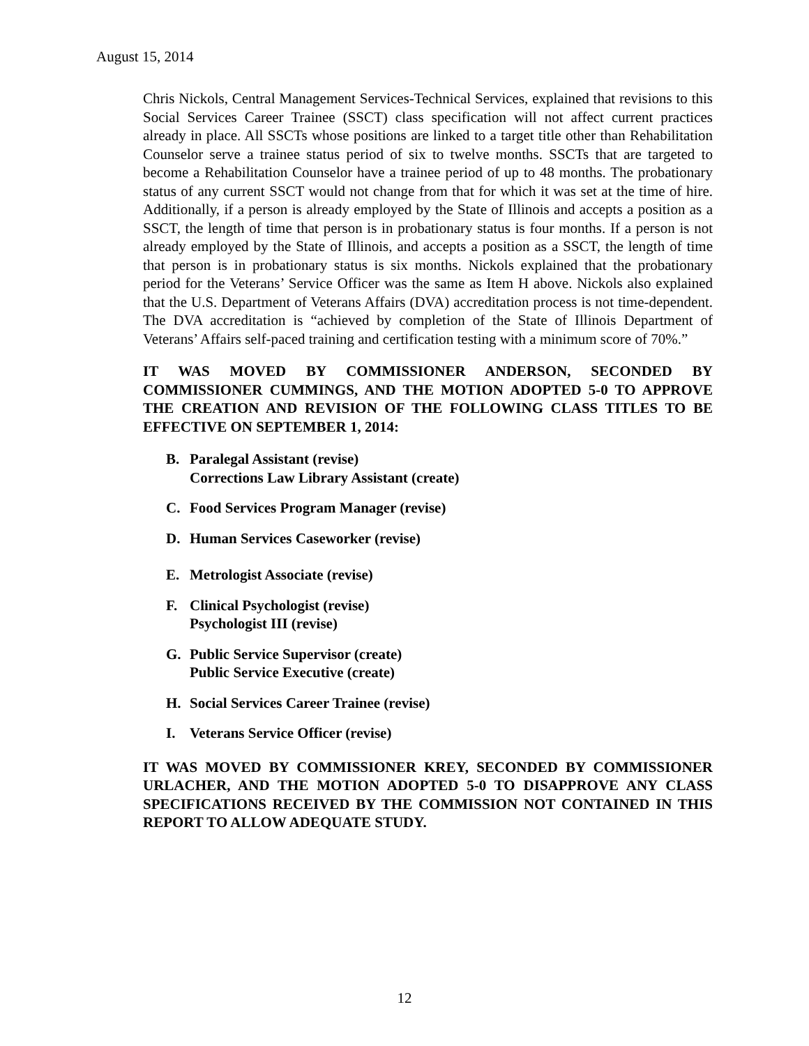August 15, 2014
Chris Nickols, Central Management Services-Technical Services, explained that revisions to this Social Services Career Trainee (SSCT) class specification will not affect current practices already in place. All SSCTs whose positions are linked to a target title other than Rehabilitation Counselor serve a trainee status period of six to twelve months. SSCTs that are targeted to become a Rehabilitation Counselor have a trainee period of up to 48 months. The probationary status of any current SSCT would not change from that for which it was set at the time of hire. Additionally, if a person is already employed by the State of Illinois and accepts a position as a SSCT, the length of time that person is in probationary status is four months. If a person is not already employed by the State of Illinois, and accepts a position as a SSCT, the length of time that person is in probationary status is six months. Nickols explained that the probationary period for the Veterans’ Service Officer was the same as Item H above. Nickols also explained that the U.S. Department of Veterans Affairs (DVA) accreditation process is not time-dependent. The DVA accreditation is “achieved by completion of the State of Illinois Department of Veterans’ Affairs self-paced training and certification testing with a minimum score of 70%.”
IT WAS MOVED BY COMMISSIONER ANDERSON, SECONDED BY COMMISSIONER CUMMINGS, AND THE MOTION ADOPTED 5-0 TO APPROVE THE CREATION AND REVISION OF THE FOLLOWING CLASS TITLES TO BE EFFECTIVE ON SEPTEMBER 1, 2014:
B. Paralegal Assistant (revise)
Corrections Law Library Assistant (create)
C. Food Services Program Manager (revise)
D. Human Services Caseworker (revise)
E. Metrologist Associate (revise)
F. Clinical Psychologist (revise)
Psychologist III (revise)
G. Public Service Supervisor (create)
Public Service Executive (create)
H. Social Services Career Trainee (revise)
I. Veterans Service Officer (revise)
IT WAS MOVED BY COMMISSIONER KREY, SECONDED BY COMMISSIONER URLACHER, AND THE MOTION ADOPTED 5-0 TO DISAPPROVE ANY CLASS SPECIFICATIONS RECEIVED BY THE COMMISSION NOT CONTAINED IN THIS REPORT TO ALLOW ADEQUATE STUDY.
12